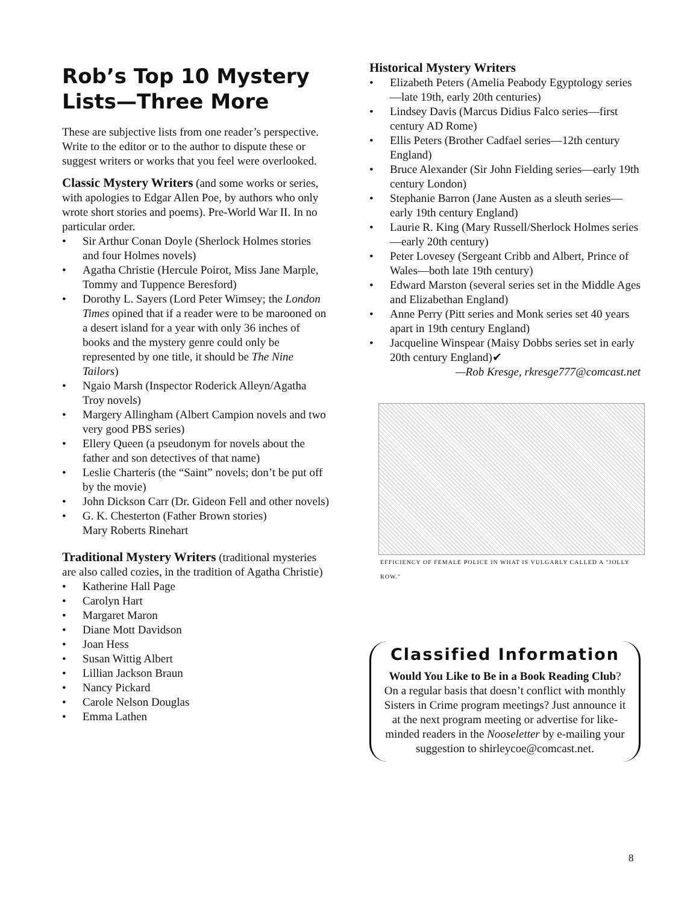Rob’s Top 10 Mystery Lists—Three More
These are subjective lists from one reader’s perspective. Write to the editor or to the author to dispute these or suggest writers or works that you feel were overlooked.
Classic Mystery Writers (and some works or series, with apologies to Edgar Allen Poe, by authors who only wrote short stories and poems). Pre-World War II. In no particular order.
• Sir Arthur Conan Doyle (Sherlock Holmes stories and four Holmes novels)
• Agatha Christie (Hercule Poirot, Miss Jane Marple, Tommy and Tuppence Beresford)
• Dorothy L. Sayers (Lord Peter Wimsey; the London Times opined that if a reader were to be marooned on a desert island for a year with only 36 inches of books and the mystery genre could only be represented by one title, it should be The Nine Tailors)
• Ngaio Marsh (Inspector Roderick Alleyn/Agatha Troy novels)
• Margery Allingham (Albert Campion novels and two very good PBS series)
• Ellery Queen (a pseudonym for novels about the father and son detectives of that name)
• Leslie Charteris (the “Saint” novels; don’t be put off by the movie)
• John Dickson Carr (Dr. Gideon Fell and other novels)
• G. K. Chesterton (Father Brown stories)
Mary Roberts Rinehart
Traditional Mystery Writers (traditional mysteries are also called cozies, in the tradition of Agatha Christie)
• Katherine Hall Page
• Carolyn Hart
• Margaret Maron
• Diane Mott Davidson
• Joan Hess
• Susan Wittig Albert
• Lillian Jackson Braun
• Nancy Pickard
• Carole Nelson Douglas
• Emma Lathen
Historical Mystery Writers
• Elizabeth Peters (Amelia Peabody Egyptology series—late 19th, early 20th centuries)
• Lindsey Davis (Marcus Didius Falco series—first century AD Rome)
• Ellis Peters (Brother Cadfael series—12th century England)
• Bruce Alexander (Sir John Fielding series—early 19th century London)
• Stephanie Barron (Jane Austen as a sleuth series—early 19th century England)
• Laurie R. King (Mary Russell/Sherlock Holmes series—early 20th century)
• Peter Lovesey (Sergeant Cribb and Albert, Prince of Wales—both late 19th century)
• Edward Marston (several series set in the Middle Ages and Elizabethan England)
• Anne Perry (Pitt series and Monk series set 40 years apart in 19th century England)
• Jacqueline Winspear (Maisy Dobbs series set in early 20th century England)✔
—Rob Kresge, rkresge777@comcast.net
EFFICIENCY OF FEMALE POLICE IN WHAT IS VULGARLY CALLED A "JOLLY ROW."
Classified Information
Would You Like to Be in a Book Reading Club? On a regular basis that doesn’t conflict with monthly Sisters in Crime program meetings? Just announce it at the next program meeting or advertise for like-minded readers in the Nooseletter by e-mailing your suggestion to shirleycoe@comcast.net.
8